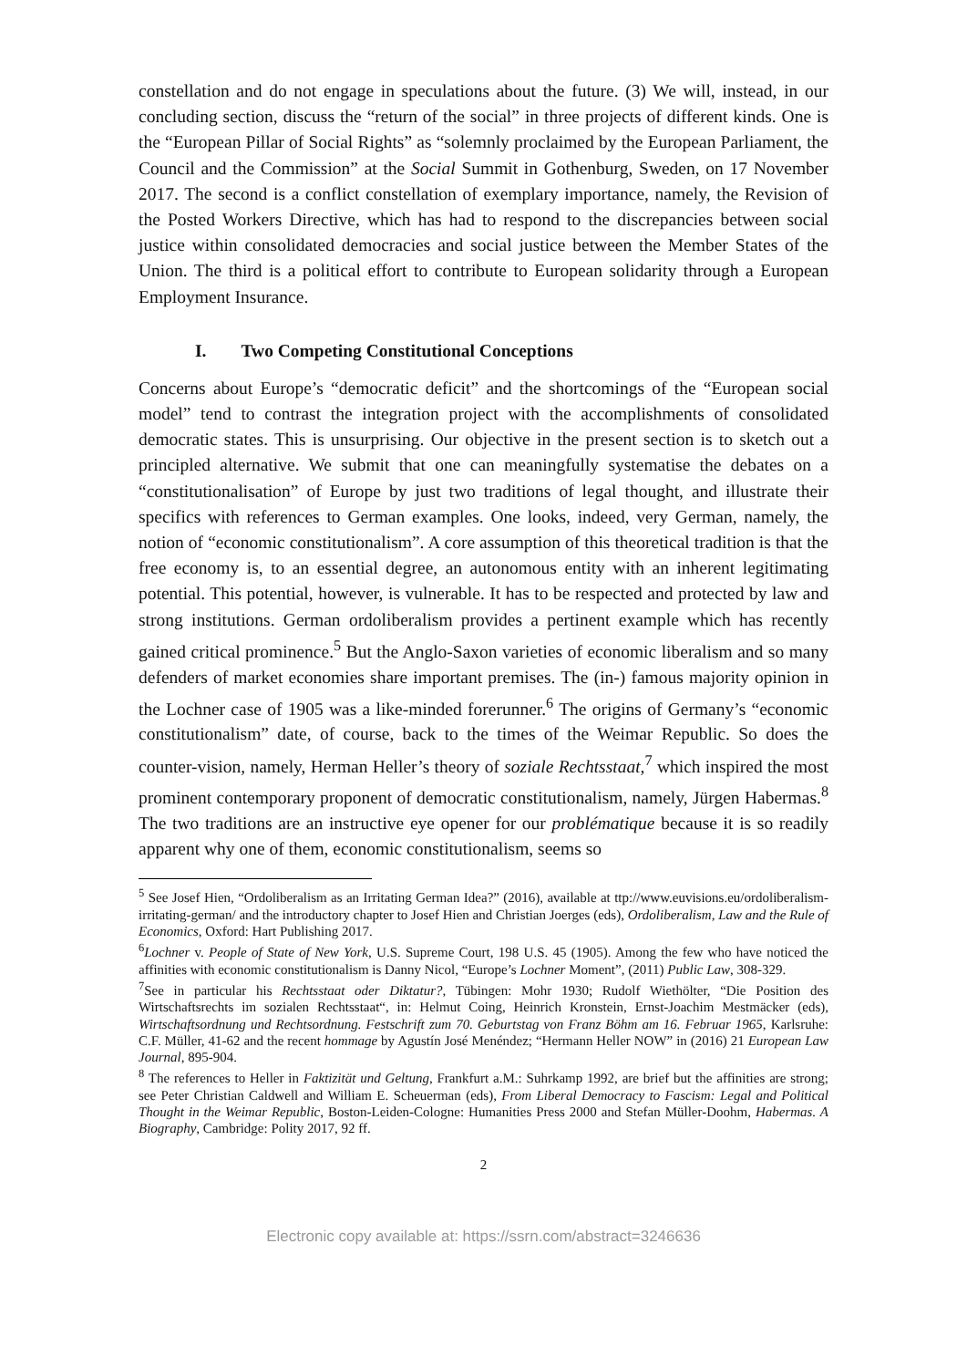constellation and do not engage in speculations about the future. (3) We will, instead, in our concluding section, discuss the “return of the social” in three projects of different kinds. One is the “European Pillar of Social Rights” as “solemnly proclaimed by the European Parliament, the Council and the Commission” at the Social Summit in Gothenburg, Sweden, on 17 November 2017. The second is a conflict constellation of exemplary importance, namely, the Revision of the Posted Workers Directive, which has had to respond to the discrepancies between social justice within consolidated democracies and social justice between the Member States of the Union. The third is a political effort to contribute to European solidarity through a European Employment Insurance.
I. Two Competing Constitutional Conceptions
Concerns about Europe’s “democratic deficit” and the shortcomings of the “European social model” tend to contrast the integration project with the accomplishments of consolidated democratic states. This is unsurprising. Our objective in the present section is to sketch out a principled alternative. We submit that one can meaningfully systematise the debates on a “constitutionalisation” of Europe by just two traditions of legal thought, and illustrate their specifics with references to German examples. One looks, indeed, very German, namely, the notion of “economic constitutionalism”. A core assumption of this theoretical tradition is that the free economy is, to an essential degree, an autonomous entity with an inherent legitimating potential. This potential, however, is vulnerable. It has to be respected and protected by law and strong institutions. German ordoliberalism provides a pertinent example which has recently gained critical prominence.<sup>5</sup> But the Anglo-Saxon varieties of economic liberalism and so many defenders of market economies share important premises. The (in-) famous majority opinion in the Lochner case of 1905 was a like-minded forerunner.<sup>6</sup> The origins of Germany’s “economic constitutionalism” date, of course, back to the times of the Weimar Republic. So does the counter-vision, namely, Herman Heller’s theory of soziale Rechtsstaat,<sup>7</sup> which inspired the most prominent contemporary proponent of democratic constitutionalism, namely, Jürgen Habermas.<sup>8</sup> The two traditions are an instructive eye opener for our problématique because it is so readily apparent why one of them, economic constitutionalism, seems so
<sup>5</sup> See Josef Hien, “Ordoliberalism as an Irritating German Idea?” (2016), available at ttp://www.euvisions.eu/ordoliberalism-irritating-german/ and the introductory chapter to Josef Hien and Christian Joerges (eds), Ordoliberalism, Law and the Rule of Economics, Oxford: Hart Publishing 2017.
<sup>6</sup> Lochner v. People of State of New York, U.S. Supreme Court, 198 U.S. 45 (1905). Among the few who have noticed the affinities with economic constitutionalism is Danny Nicol, “Europe’s Lochner Moment”, (2011) Public Law, 308-329.
<sup>7</sup> See in particular his Rechtsstaat oder Diktatur?, Tübingen: Mohr 1930; Rudolf Wiethölter, “Die Position des Wirtschaftsrechts im sozialen Rechtsstaat“, in: Helmut Coing, Heinrich Kronstein, Ernst-Joachim Mestmäcker (eds), Wirtschaftsordnung und Rechtsordnung. Festschrift zum 70. Geburtstag von Franz Böhm am 16. Februar 1965, Karlsruhe: C.F. Müller, 41-62 and the recent hommage by Agustín José Menéndez; “Hermann Heller NOW” in (2016) 21 European Law Journal, 895-904.
<sup>8</sup> The references to Heller in Faktizität und Geltung, Frankfurt a.M.: Suhrkamp 1992, are brief but the affinities are strong; see Peter Christian Caldwell and William E. Scheuerman (eds), From Liberal Democracy to Fascism: Legal and Political Thought in the Weimar Republic, Boston-Leiden-Cologne: Humanities Press 2000 and Stefan Müller-Doohm, Habermas. A Biography, Cambridge: Polity 2017, 92 ff.
2
Electronic copy available at: https://ssrn.com/abstract=3246636